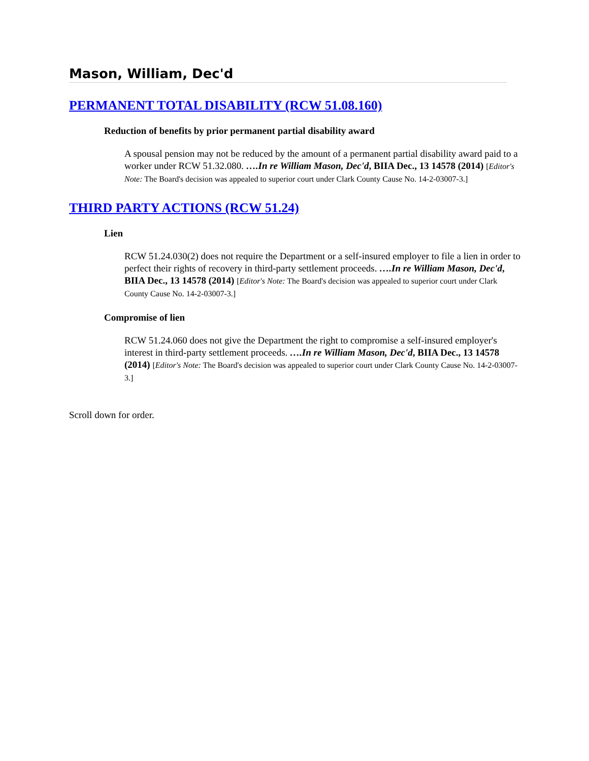Mason, William, Dec'd
PERMANENT TOTAL DISABILITY (RCW 51.08.160)
Reduction of benefits by prior permanent partial disability award
A spousal pension may not be reduced by the amount of a permanent partial disability award paid to a worker under RCW 51.32.080. ….In re William Mason, Dec'd, BIIA Dec., 13 14578 (2014) [Editor's Note: The Board's decision was appealed to superior court under Clark County Cause No. 14-2-03007-3.]
THIRD PARTY ACTIONS (RCW 51.24)
Lien
RCW 51.24.030(2) does not require the Department or a self-insured employer to file a lien in order to perfect their rights of recovery in third-party settlement proceeds. ….In re William Mason, Dec'd, BIIA Dec., 13 14578 (2014) [Editor's Note: The Board's decision was appealed to superior court under Clark County Cause No. 14-2-03007-3.]
Compromise of lien
RCW 51.24.060 does not give the Department the right to compromise a self-insured employer's interest in third-party settlement proceeds. ….In re William Mason, Dec'd, BIIA Dec., 13 14578 (2014) [Editor's Note: The Board's decision was appealed to superior court under Clark County Cause No. 14-2-03007-3.]
Scroll down for order.